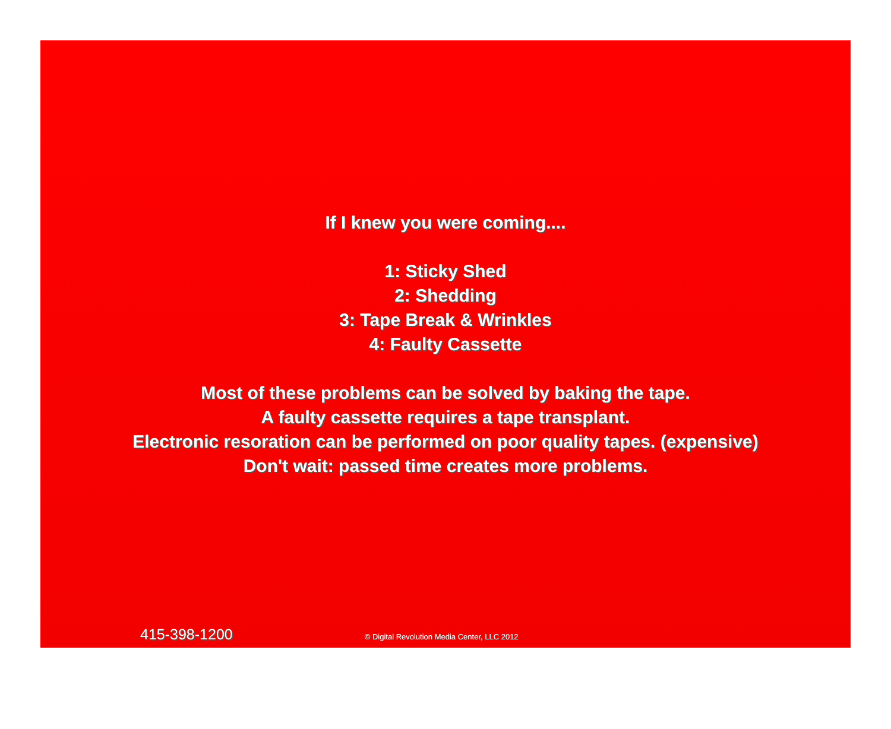If I knew you were coming....
1: Sticky Shed
2: Shedding
3: Tape Break & Wrinkles
4: Faulty Cassette
Most of these problems can be solved by baking the tape.
A faulty cassette requires a tape transplant.
Electronic resoration can be performed on poor quality tapes. (expensive)
Don't wait: passed time creates more problems.
415-398-1200 © Digital Revolution Media Center, LLC 2012